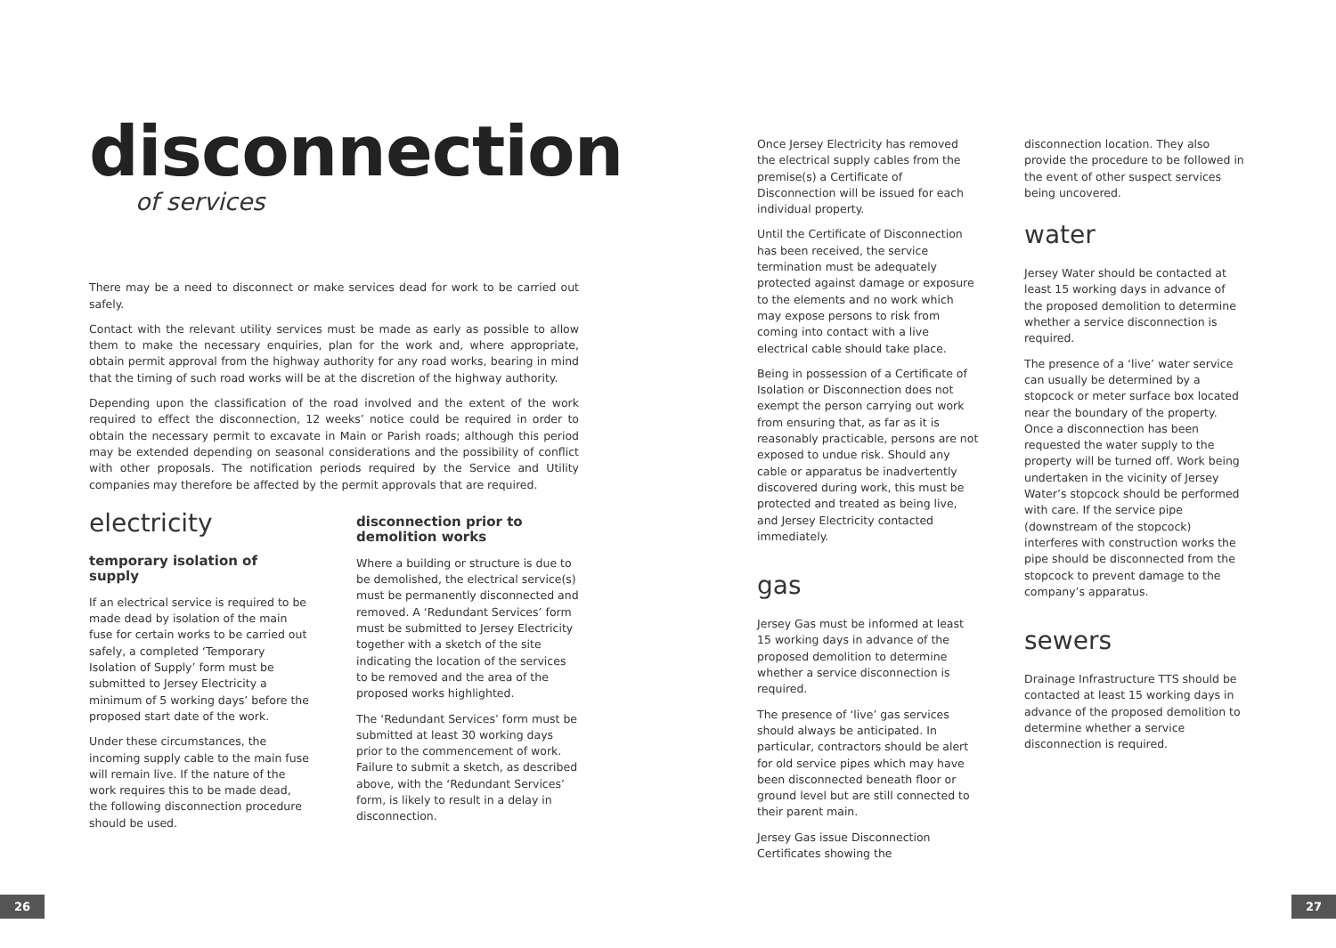disconnection
of services
There may be a need to disconnect or make services dead for work to be carried out safely.
Contact with the relevant utility services must be made as early as possible to allow them to make the necessary enquiries, plan for the work and, where appropriate, obtain permit approval from the highway authority for any road works, bearing in mind that the timing of such road works will be at the discretion of the highway authority.
Depending upon the classification of the road involved and the extent of the work required to effect the disconnection, 12 weeks’ notice could be required in order to obtain the necessary permit to excavate in Main or Parish roads; although this period may be extended depending on seasonal considerations and the possibility of conflict with other proposals. The notification periods required by the Service and Utility companies may therefore be affected by the permit approvals that are required.
electricity
temporary isolation of supply
If an electrical service is required to be made dead by isolation of the main fuse for certain works to be carried out safely, a completed ‘Temporary Isolation of Supply’ form must be submitted to Jersey Electricity a minimum of 5 working days’ before the proposed start date of the work.
Under these circumstances, the incoming supply cable to the main fuse will remain live. If the nature of the work requires this to be made dead, the following disconnection procedure should be used.
disconnection prior to demolition works
Where a building or structure is due to be demolished, the electrical service(s) must be permanently disconnected and removed. A ‘Redundant Services’ form must be submitted to Jersey Electricity together with a sketch of the site indicating the location of the services to be removed and the area of the proposed works highlighted.
The ‘Redundant Services’ form must be submitted at least 30 working days prior to the commencement of work. Failure to submit a sketch, as described above, with the ‘Redundant Services’ form, is likely to result in a delay in disconnection.
Once Jersey Electricity has removed the electrical supply cables from the premise(s) a Certificate of Disconnection will be issued for each individual property.
Until the Certificate of Disconnection has been received, the service termination must be adequately protected against damage or exposure to the elements and no work which may expose persons to risk from coming into contact with a live electrical cable should take place.
Being in possession of a Certificate of Isolation or Disconnection does not exempt the person carrying out work from ensuring that, as far as it is reasonably practicable, persons are not exposed to undue risk. Should any cable or apparatus be inadvertently discovered during work, this must be protected and treated as being live, and Jersey Electricity contacted immediately.
gas
Jersey Gas must be informed at least 15 working days in advance of the proposed demolition to determine whether a service disconnection is required.
The presence of ‘live’ gas services should always be anticipated. In particular, contractors should be alert for old service pipes which may have been disconnected beneath floor or ground level but are still connected to their parent main.
Jersey Gas issue Disconnection Certificates showing the
disconnection location. They also provide the procedure to be followed in the event of other suspect services being uncovered.
water
Jersey Water should be contacted at least 15 working days in advance of the proposed demolition to determine whether a service disconnection is required.
The presence of a ‘live’ water service can usually be determined by a stopcock or meter surface box located near the boundary of the property. Once a disconnection has been requested the water supply to the property will be turned off. Work being undertaken in the vicinity of Jersey Water’s stopcock should be performed with care. If the service pipe (downstream of the stopcock) interferes with construction works the pipe should be disconnected from the stopcock to prevent damage to the company’s apparatus.
sewers
Drainage Infrastructure TTS should be contacted at least 15 working days in advance of the proposed demolition to determine whether a service disconnection is required.
26 27